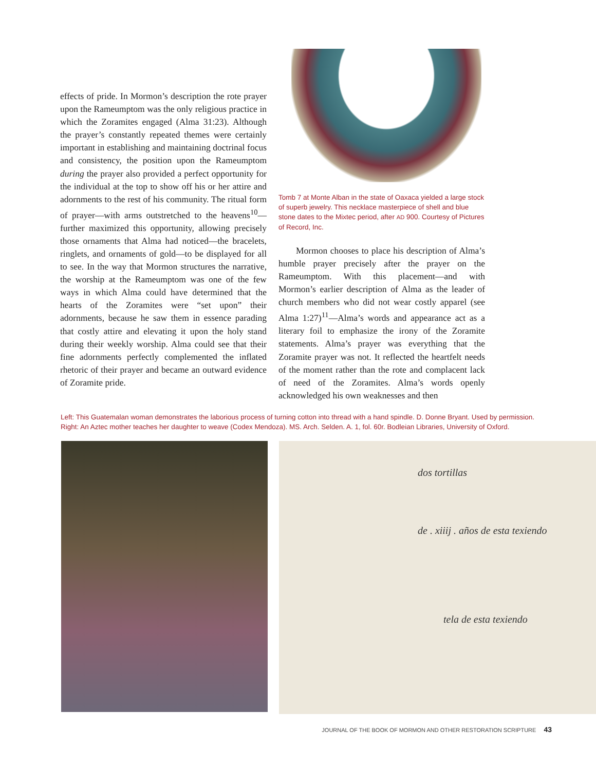effects of pride. In Mormon’s description the rote prayer upon the Rameumptom was the only religious practice in which the Zoramites engaged (Alma 31:23). Although the prayer’s constantly repeated themes were certainly important in establishing and maintaining doctrinal focus and consistency, the position upon the Rameumptom during the prayer also provided a perfect opportunity for the individual at the top to show off his or her attire and adornments to the rest of his community. The ritual form of prayer—with arms outstretched to the heavens<sup>10</sup>—further maximized this opportunity, allowing precisely those ornaments that Alma had noticed—the bracelets, ringlets, and ornaments of gold—to be displayed for all to see. In the way that Mormon structures the narrative, the worship at the Rameumptom was one of the few ways in which Alma could have determined that the hearts of the Zoramites were “set upon” their adornments, because he saw them in essence parading that costly attire and elevating it upon the holy stand during their weekly worship. Alma could see that their fine adornments perfectly complemented the inflated rhetoric of their prayer and became an outward evidence of Zoramite pride.
Tomb 7 at Monte Alban in the state of Oaxaca yielded a large stock of superb jewelry. This necklace masterpiece of shell and blue stone dates to the Mixtec period, after AD 900. Courtesy of Pictures of Record, Inc.
Mormon chooses to place his description of Alma’s humble prayer precisely after the prayer on the Rameumptom. With this placement—and with Mormon’s earlier description of Alma as the leader of church members who did not wear costly apparel (see Alma 1:27)<sup>11</sup>—Alma’s words and appearance act as a literary foil to emphasize the irony of the Zoramite statements. Alma’s prayer was everything that the Zoramite prayer was not. It reflected the heartfelt needs of the moment rather than the rote and complacent lack of need of the Zoramites. Alma’s words openly acknowledged his own weaknesses and then
Left: This Guatemalan woman demonstrates the laborious process of turning cotton into thread with a hand spindle. D. Donne Bryant. Used by permission. Right: An Aztec mother teaches her daughter to weave (Codex Mendoza). MS. Arch. Selden. A. 1, fol. 60r. Bodleian Libraries, University of Oxford.
dos tortillas
de . xiiij . años de esta texiendo
tela de esta texiendo
JOURNAL OF THE BOOK OF MORMON AND OTHER RESTORATION SCRIPTURE 43